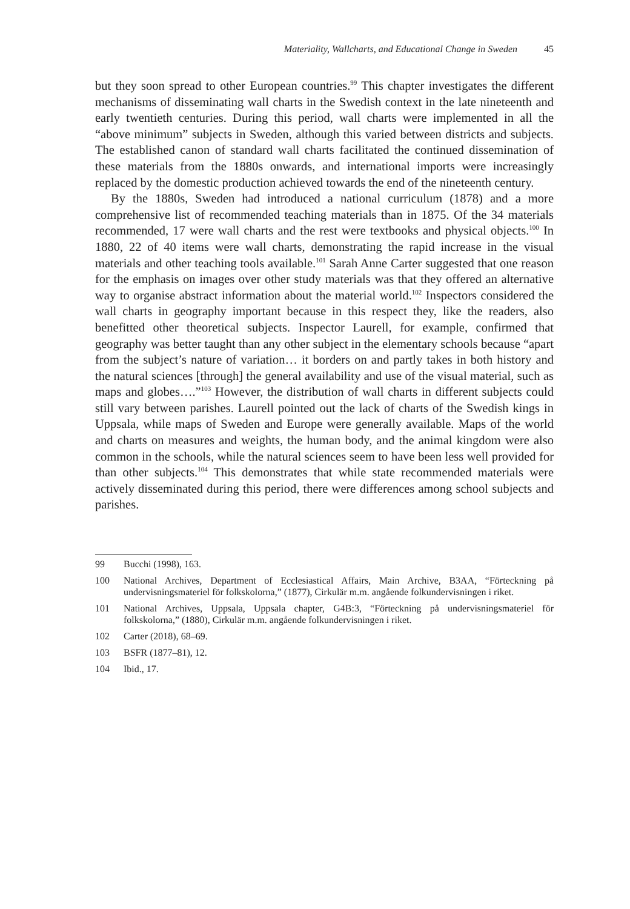Materiality, Wallcharts, and Educational Change in Sweden 45
but they soon spread to other European countries.<sup>99</sup> This chapter investigates the different mechanisms of disseminating wall charts in the Swedish context in the late nineteenth and early twentieth centuries. During this period, wall charts were implemented in all the “above minimum” subjects in Sweden, although this varied between districts and subjects. The established canon of standard wall charts facilitated the continued dissemination of these materials from the 1880s onwards, and international imports were increasingly replaced by the domestic production achieved towards the end of the nineteenth century.
By the 1880s, Sweden had introduced a national curriculum (1878) and a more comprehensive list of recommended teaching materials than in 1875. Of the 34 materials recommended, 17 were wall charts and the rest were textbooks and physical objects.<sup>100</sup> In 1880, 22 of 40 items were wall charts, demonstrating the rapid increase in the visual materials and other teaching tools available.<sup>101</sup> Sarah Anne Carter suggested that one reason for the emphasis on images over other study materials was that they offered an alternative way to organise abstract information about the material world.<sup>102</sup> Inspectors considered the wall charts in geography important because in this respect they, like the readers, also benefitted other theoretical subjects. Inspector Laurell, for example, confirmed that geography was better taught than any other subject in the elementary schools because “apart from the subject’s nature of variation… it borders on and partly takes in both history and the natural sciences [through] the general availability and use of the visual material, such as maps and globes….”<sup>103</sup> However, the distribution of wall charts in different subjects could still vary between parishes. Laurell pointed out the lack of charts of the Swedish kings in Uppsala, while maps of Sweden and Europe were generally available. Maps of the world and charts on measures and weights, the human body, and the animal kingdom were also common in the schools, while the natural sciences seem to have been less well provided for than other subjects.<sup>104</sup> This demonstrates that while state recommended materials were actively disseminated during this period, there were differences among school subjects and parishes.
99 Bucchi (1998), 163.
100 National Archives, Department of Ecclesiastical Affairs, Main Archive, B3AA, “Förteckning på undervisningsmateriel för folkskolorna,” (1877), Cirkulär m.m. angående folkundervisningen i riket.
101 National Archives, Uppsala, Uppsala chapter, G4B:3, “Förteckning på undervisningsmateriel för folkskolorna,” (1880), Cirkulär m.m. angående folkundervisningen i riket.
102 Carter (2018), 68–69.
103 BSFR (1877–81), 12.
104 Ibid., 17.